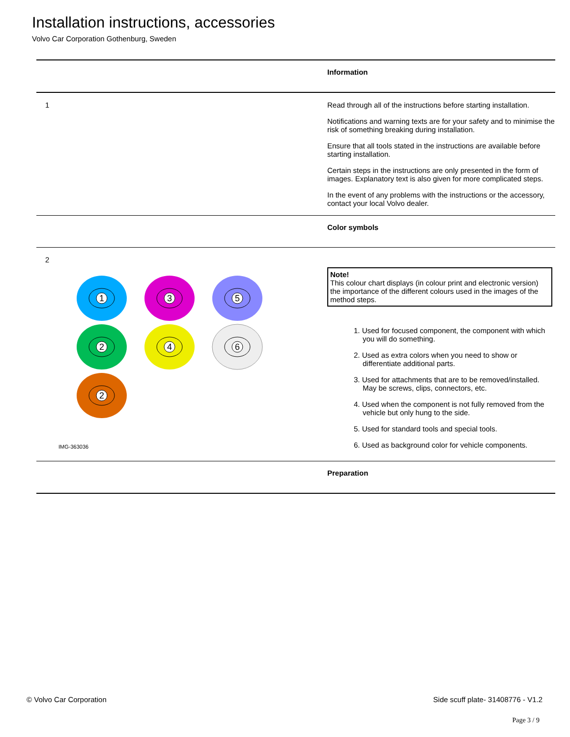Installation instructions, accessories
Volvo Car Corporation Gothenburg, Sweden
Information
1 Read through all of the instructions before starting installation.
Notifications and warning texts are for your safety and to minimise the risk of something breaking during installation.
Ensure that all tools stated in the instructions are available before starting installation.
Certain steps in the instructions are only presented in the form of images. Explanatory text is also given for more complicated steps.
In the event of any problems with the instructions or the accessory, contact your local Volvo dealer.
Color symbols
2
1
3
5
2
4
6
2
IMG-363036
Note!
This colour chart displays (in colour print and electronic version) the importance of the different colours used in the images of the method steps.
1. Used for focused component, the component with which you will do something.
2. Used as extra colors when you need to show or differentiate additional parts.
3. Used for attachments that are to be removed/installed. May be screws, clips, connectors, etc.
4. Used when the component is not fully removed from the vehicle but only hung to the side.
5. Used for standard tools and special tools.
6. Used as background color for vehicle components.
Preparation
© Volvo Car Corporation Side scuff plate- 31408776 - V1.2
Page 3 / 9